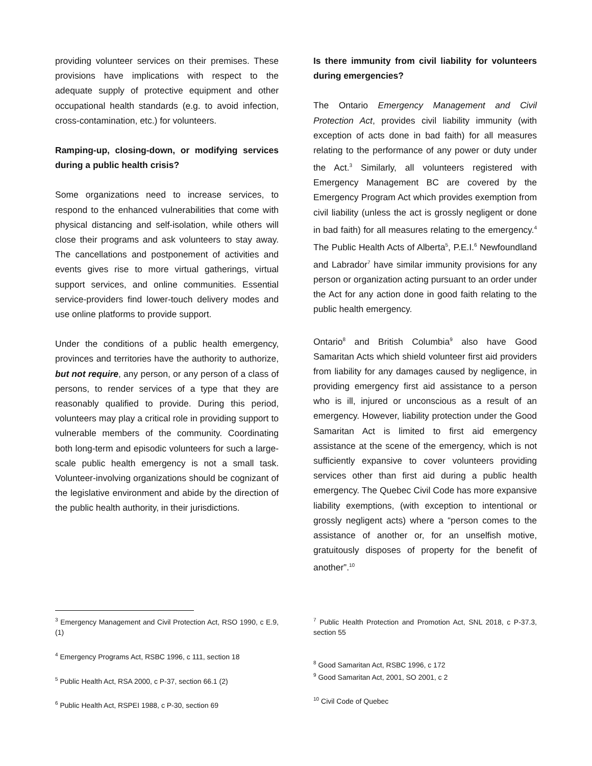providing volunteer services on their premises. These provisions have implications with respect to the adequate supply of protective equipment and other occupational health standards (e.g. to avoid infection, cross-contamination, etc.) for volunteers.
Ramping-up, closing-down, or modifying services during a public health crisis?
Some organizations need to increase services, to respond to the enhanced vulnerabilities that come with physical distancing and self-isolation, while others will close their programs and ask volunteers to stay away. The cancellations and postponement of activities and events gives rise to more virtual gatherings, virtual support services, and online communities. Essential service-providers find lower-touch delivery modes and use online platforms to provide support.
Under the conditions of a public health emergency, provinces and territories have the authority to authorize, but not require, any person, or any person of a class of persons, to render services of a type that they are reasonably qualified to provide. During this period, volunteers may play a critical role in providing support to vulnerable members of the community. Coordinating both long-term and episodic volunteers for such a large-scale public health emergency is not a small task. Volunteer-involving organizations should be cognizant of the legislative environment and abide by the direction of the public health authority, in their jurisdictions.
Is there immunity from civil liability for volunteers during emergencies?
The Ontario Emergency Management and Civil Protection Act, provides civil liability immunity (with exception of acts done in bad faith) for all measures relating to the performance of any power or duty under the Act.<sup>3</sup> Similarly, all volunteers registered with Emergency Management BC are covered by the Emergency Program Act which provides exemption from civil liability (unless the act is grossly negligent or done in bad faith) for all measures relating to the emergency.<sup>4</sup> The Public Health Acts of Alberta<sup>5</sup>, P.E.I.<sup>6</sup> Newfoundland and Labrador<sup>7</sup> have similar immunity provisions for any person or organization acting pursuant to an order under the Act for any action done in good faith relating to the public health emergency.
Ontario<sup>8</sup> and British Columbia<sup>9</sup> also have Good Samaritan Acts which shield volunteer first aid providers from liability for any damages caused by negligence, in providing emergency first aid assistance to a person who is ill, injured or unconscious as a result of an emergency. However, liability protection under the Good Samaritan Act is limited to first aid emergency assistance at the scene of the emergency, which is not sufficiently expansive to cover volunteers providing services other than first aid during a public health emergency. The Quebec Civil Code has more expansive liability exemptions, (with exception to intentional or grossly negligent acts) where a “person comes to the assistance of another or, for an unselfish motive, gratuitously disposes of property for the benefit of another”.<sup>10</sup>
<sup>3</sup> Emergency Management and Civil Protection Act, RSO 1990, c E.9, (1)
<sup>4</sup> Emergency Programs Act, RSBC 1996, c 111, section 18
<sup>5</sup> Public Health Act, RSA 2000, c P-37, section 66.1 (2)
<sup>6</sup> Public Health Act, RSPEI 1988, c P-30, section 69
<sup>7</sup> Public Health Protection and Promotion Act, SNL 2018, c P-37.3, section 55
<sup>8</sup> Good Samaritan Act, RSBC 1996, c 172
<sup>9</sup> Good Samaritan Act, 2001, SO 2001, c 2
<sup>10</sup> Civil Code of Quebec